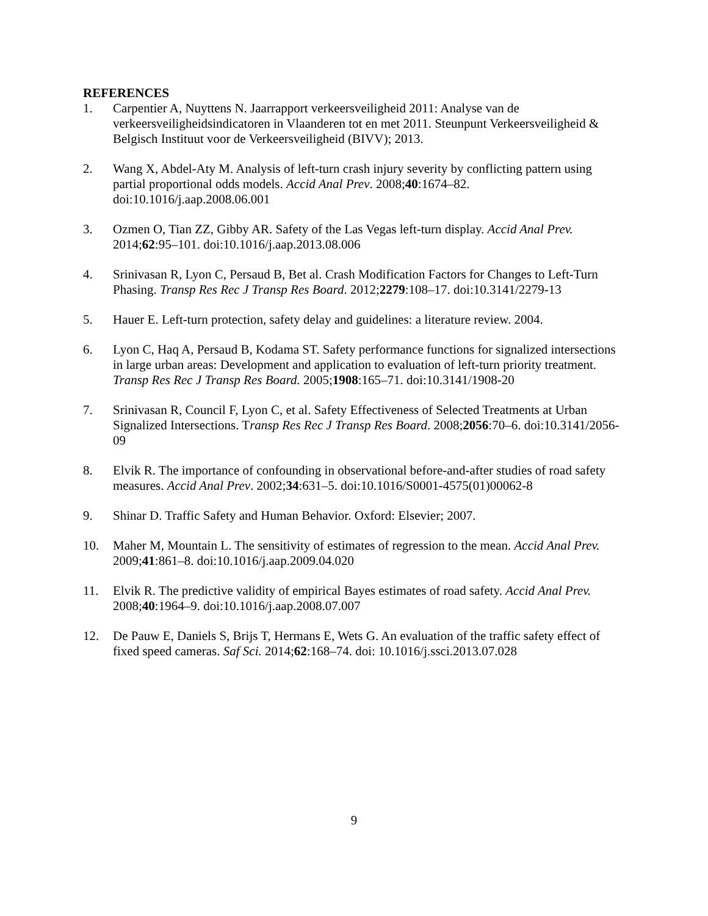REFERENCES
1. Carpentier A, Nuyttens N. Jaarrapport verkeersveiligheid 2011: Analyse van de verkeersveiligheidsindicatoren in Vlaanderen tot en met 2011. Steunpunt Verkeersveiligheid & Belgisch Instituut voor de Verkeersveiligheid (BIVV); 2013.
2. Wang X, Abdel-Aty M. Analysis of left-turn crash injury severity by conflicting pattern using partial proportional odds models. Accid Anal Prev. 2008;40:1674–82. doi:10.1016/j.aap.2008.06.001
3. Ozmen O, Tian ZZ, Gibby AR. Safety of the Las Vegas left-turn display. Accid Anal Prev. 2014;62:95–101. doi:10.1016/j.aap.2013.08.006
4. Srinivasan R, Lyon C, Persaud B, Bet al. Crash Modification Factors for Changes to Left-Turn Phasing. Transp Res Rec J Transp Res Board. 2012;2279:108–17. doi:10.3141/2279-13
5. Hauer E. Left-turn protection, safety delay and guidelines: a literature review. 2004.
6. Lyon C, Haq A, Persaud B, Kodama ST. Safety performance functions for signalized intersections in large urban areas: Development and application to evaluation of left-turn priority treatment. Transp Res Rec J Transp Res Board. 2005;1908:165–71. doi:10.3141/1908-20
7. Srinivasan R, Council F, Lyon C, et al. Safety Effectiveness of Selected Treatments at Urban Signalized Intersections. Transp Res Rec J Transp Res Board. 2008;2056:70–6. doi:10.3141/2056-09
8. Elvik R. The importance of confounding in observational before-and-after studies of road safety measures. Accid Anal Prev. 2002;34:631–5. doi:10.1016/S0001-4575(01)00062-8
9. Shinar D. Traffic Safety and Human Behavior. Oxford: Elsevier; 2007.
10. Maher M, Mountain L. The sensitivity of estimates of regression to the mean. Accid Anal Prev. 2009;41:861–8. doi:10.1016/j.aap.2009.04.020
11. Elvik R. The predictive validity of empirical Bayes estimates of road safety. Accid Anal Prev. 2008;40:1964–9. doi:10.1016/j.aap.2008.07.007
12. De Pauw E, Daniels S, Brijs T, Hermans E, Wets G. An evaluation of the traffic safety effect of fixed speed cameras. Saf Sci. 2014;62:168–74. doi: 10.1016/j.ssci.2013.07.028
9